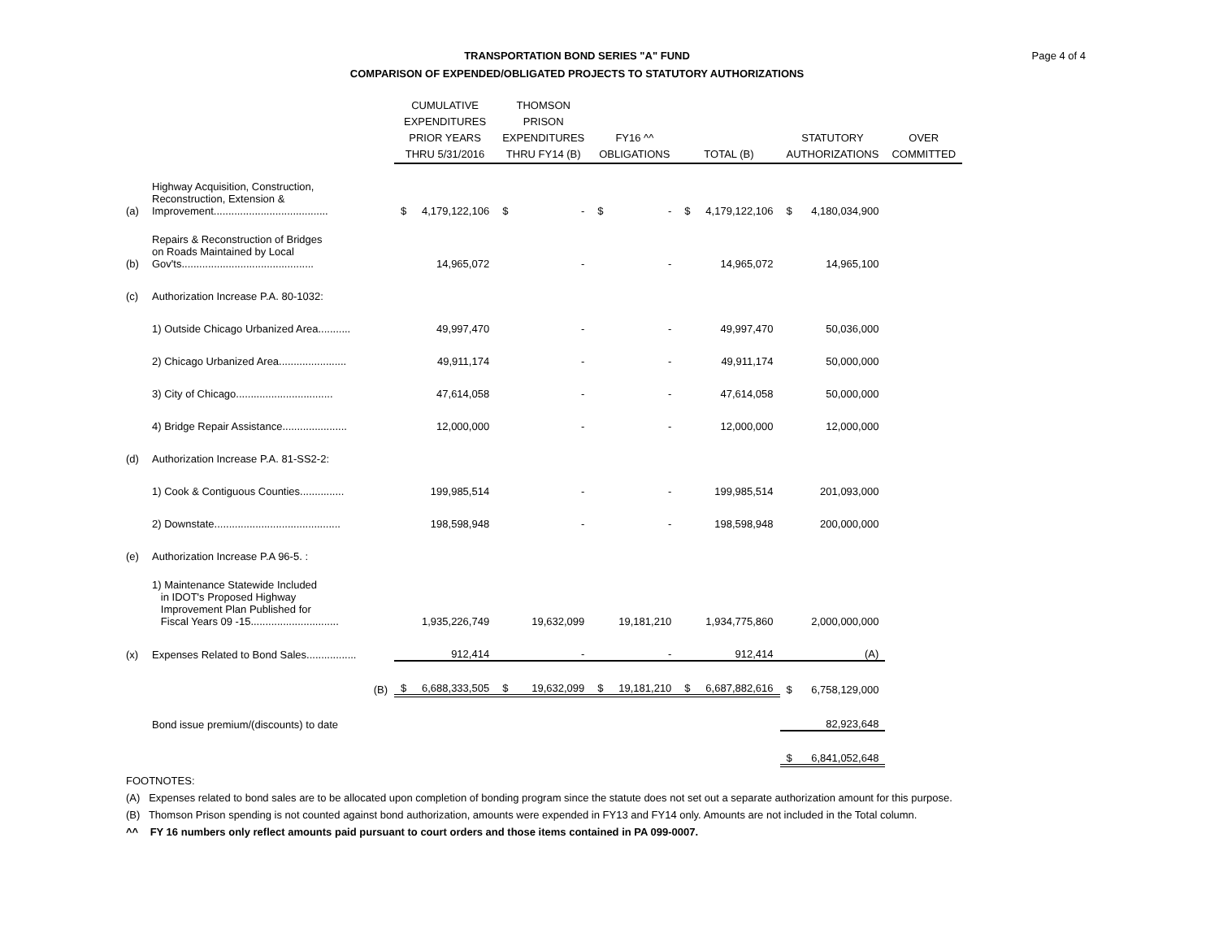TRANSPORTATION BOND SERIES "A" FUND
COMPARISON OF EXPENDED/OBLIGATED PROJECTS TO STATUTORY AUTHORIZATIONS
Page 4 of 4
| | | CUMULATIVE EXPENDITURES PRIOR YEARS THRU 5/31/2016 | | THOMSON PRISON EXPENDITURES THRU FY14 (B) | | FY16 ^^ OBLIGATIONS | | TOTAL (B) | | STATUTORY AUTHORIZATIONS | | OVER COMMITTED |
| --- | --- | --- | --- | --- | --- | --- | --- | --- | --- | --- | --- | --- |
| (a) | Highway Acquisition, Construction, Reconstruction, Extension & Improvement....................................... | $ | 4,179,122,106 | $ | - | $ | - | $ | 4,179,122,106 | $ | 4,180,034,900 | |
| (b) | Repairs & Reconstruction of Bridges on Roads Maintained by Local Gov'ts............................................. | | 14,965,072 | | - | | - | | 14,965,072 | | 14,965,100 | |
| (c) | Authorization Increase P.A. 80-1032: | | | | | | | | | | | |
| | 1) Outside Chicago Urbanized Area........... | | 49,997,470 | | - | | - | | 49,997,470 | | 50,036,000 | |
| | 2) Chicago Urbanized Area....................... | | 49,911,174 | | - | | - | | 49,911,174 | | 50,000,000 | |
| | 3) City of Chicago................................. | | 47,614,058 | | - | | - | | 47,614,058 | | 50,000,000 | |
| | 4) Bridge Repair Assistance...................... | | 12,000,000 | | - | | - | | 12,000,000 | | 12,000,000 | |
| (d) | Authorization Increase P.A. 81-SS2-2: | | | | | | | | | | | |
| | 1) Cook & Contiguous Counties............... | | 199,985,514 | | - | | - | | 199,985,514 | | 201,093,000 | |
| | 2) Downstate........................................... | | 198,598,948 | | - | | - | | 198,598,948 | | 200,000,000 | |
| (e) | Authorization Increase P.A 96-5. : | | | | | | | | | | | |
| | 1) Maintenance Statewide Included in IDOT's Proposed Highway Improvement Plan Published for Fiscal Years 09 -15.............................. | | 1,935,226,749 | | 19,632,099 | | 19,181,210 | | 1,934,775,860 | | 2,000,000,000 | |
| (x) | Expenses Related to Bond Sales................. | | 912,414 | | - | | - | | 912,414 | | (A) | |
| | (B) | $ | 6,688,333,505 | $ | 19,632,099 | $ | 19,181,210 | $ | 6,687,882,616 | $ | 6,758,129,000 | |
| | Bond issue premium/(discounts) to date | | | | | | | | | | 82,923,648 | |
| | | | | | | | | | | $ | 6,841,052,648 | |
FOOTNOTES:
(A) Expenses related to bond sales are to be allocated upon completion of bonding program since the statute does not set out a separate authorization amount for this purpose.
(B) Thomson Prison spending is not counted against bond authorization, amounts were expended in FY13 and FY14 only. Amounts are not included in the Total column.
^^ FY 16 numbers only reflect amounts paid pursuant to court orders and those items contained in PA 099-0007.